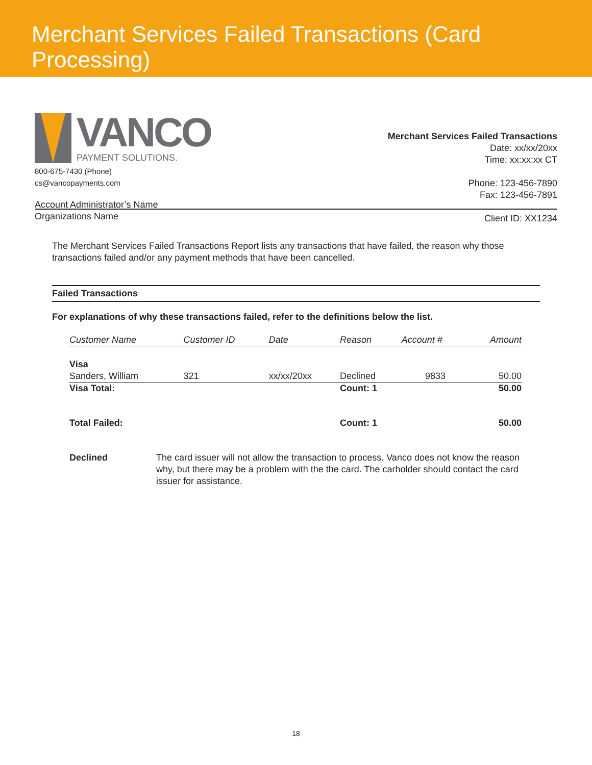Merchant Services Failed Transactions (Card Processing)
VANCO
PAYMENT SOLUTIONS.
800-675-7430 (Phone)
cs@vancopayments.com
Account Administrator’s Name
Organizations Name
Merchant Services Failed Transactions
Date: xx/xx/20xx
Time: xx:xx:xx CT
Phone: 123-456-7890
Fax: 123-456-7891
Client ID: XX1234
The Merchant Services Failed Transactions Report lists any transactions that have failed, the reason why those transactions failed and/or any payment methods that have been cancelled.
Failed Transactions
For explanations of why these transactions failed, refer to the definitions below the list.
| Customer Name | Customer ID | Date | Reason | Account # | Amount |
| --- | --- | --- | --- | --- | --- |
| Visa | | | | | |
| Sanders, William | 321 | xx/xx/20xx | Declined | 9833 | 50.00 |
| Visa Total: | | | Count: 1 | | 50.00 |
| Total Failed: | | | Count: 1 | | 50.00 |
Declined The card issuer will not allow the transaction to process. Vanco does not know the reason why, but there may be a problem with the the card. The carholder should contact the card issuer for assistance.
18